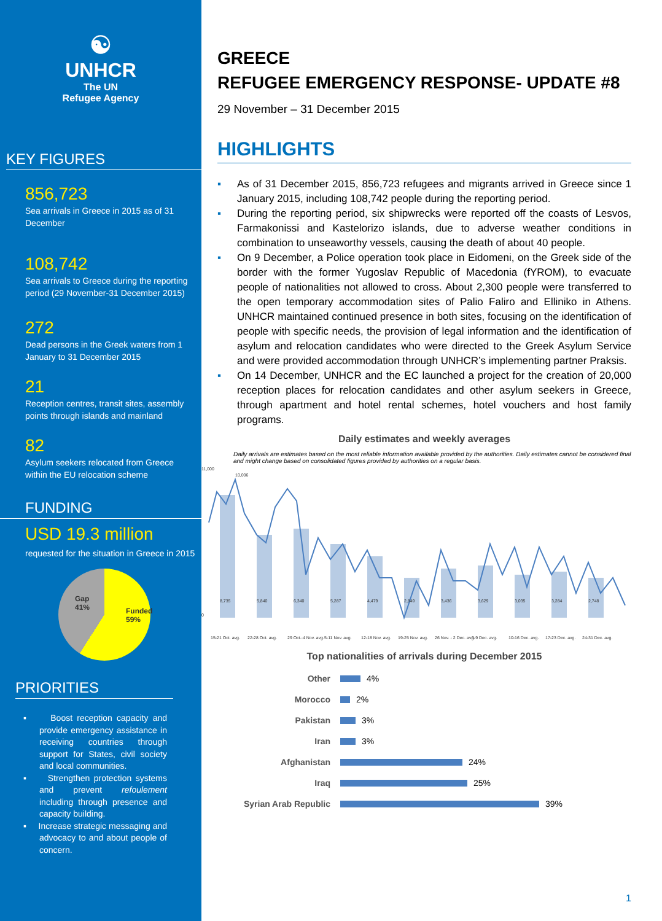☯
UNHCR
The UN
Refugee Agency
KEY FIGURES
856,723
Sea arrivals in Greece in 2015 as of 31 December
108,742
Sea arrivals to Greece during the reporting period (29 November-31 December 2015)
272
Dead persons in the Greek waters from 1 January to 31 December 2015
21
Reception centres, transit sites, assembly points through islands and mainland
82
Asylum seekers relocated from Greece within the EU relocation scheme
FUNDING
USD 19.3 million
requested for the situation in Greece in 2015
Gap
41% Funded
59%
PRIORITIES
▪ Boost reception capacity and provide emergency assistance in receiving countries through support for States, civil society and local communities.
▪ Strengthen protection systems and prevent refoulement including through presence and capacity building.
▪ Increase strategic messaging and advocacy to and about people of concern.
GREECE
REFUGEE EMERGENCY RESPONSE- UPDATE #8
29 November – 31 December 2015
HIGHLIGHTS
▪ As of 31 December 2015, 856,723 refugees and migrants arrived in Greece since 1 January 2015, including 108,742 people during the reporting period.
▪ During the reporting period, six shipwrecks were reported off the coasts of Lesvos, Farmakonissi and Kastelorizo islands, due to adverse weather conditions in combination to unseaworthy vessels, causing the death of about 40 people.
▪ On 9 December, a Police operation took place in Eidomeni, on the Greek side of the border with the former Yugoslav Republic of Macedonia (fYROM), to evacuate people of nationalities not allowed to cross. About 2,300 people were transferred to the open temporary accommodation sites of Palio Faliro and Elliniko in Athens. UNHCR maintained continued presence in both sites, focusing on the identification of people with specific needs, the provision of legal information and the identification of asylum and relocation candidates who were directed to the Greek Asylum Service and were provided accommodation through UNHCR’s implementing partner Praksis.
▪ On 14 December, UNHCR and the EC launched a project for the creation of 20,000 reception places for relocation candidates and other asylum seekers in Greece, through apartment and hotel rental schemes, hotel vouchers and host family programs.
Daily estimates and weekly averages
Daily arrivals are estimates based on the most reliable information available provided by the authorities. Daily estimates cannot be considered final and might change based on consolidated figures provided by authorities on a regular basis.
11,000
0
10,006
8,735
5,840
6,340
5,287
4,479
2,849
3,436
3,629
3,035
3,284
2,748
15-21 Oct. avg.
22-28 Oct. avg.
29 Oct.-4 Nov. avg.
5-11 Nov. avg.
12-18 Nov. avg.
19-25 Nov. avg.
26 Nov. - 2 Dec. avg.
3-9 Dec. avg.
10-16 Dec. avg.
17-23 Dec. avg.
24-31 Dec. avg.
Top nationalities of arrivals during December 2015
Other 4%
Morocco 2%
Pakistan 3%
Iran 3%
Afghanistan 24%
Iraq 25%
Syrian Arab Republic 39%
1